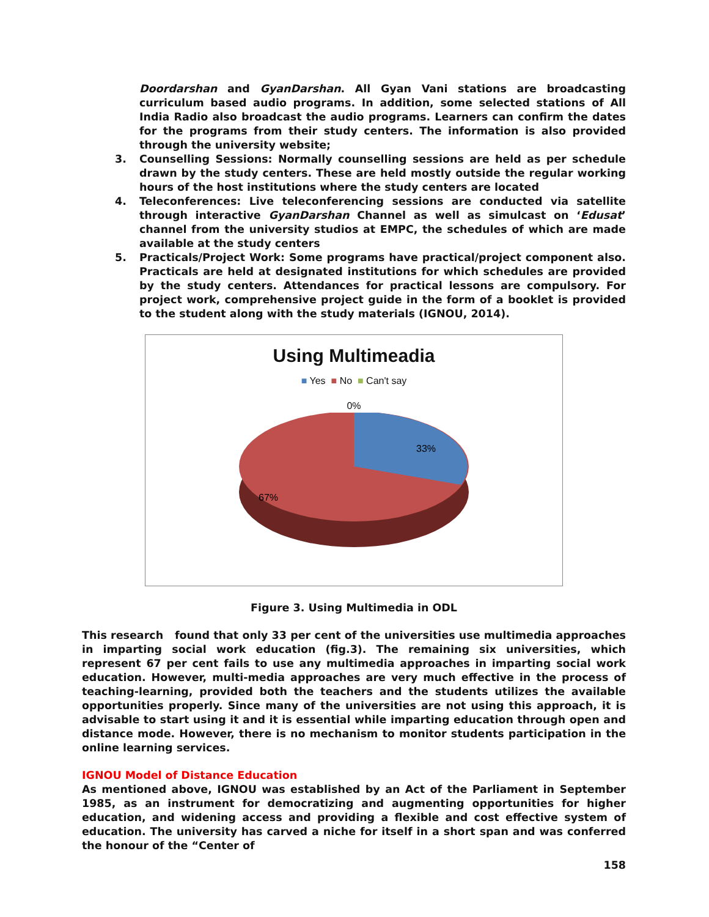Doordarshan and GyanDarshan. All Gyan Vani stations are broadcasting curriculum based audio programs. In addition, some selected stations of All India Radio also broadcast the audio programs. Learners can confirm the dates for the programs from their study centers. The information is also provided through the university website;
3. Counselling Sessions: Normally counselling sessions are held as per schedule drawn by the study centers. These are held mostly outside the regular working hours of the host institutions where the study centers are located
4. Teleconferences: Live teleconferencing sessions are conducted via satellite through interactive GyanDarshan Channel as well as simulcast on ‘Edusat’ channel from the university studios at EMPC, the schedules of which are made available at the study centers
5. Practicals/Project Work: Some programs have practical/project component also. Practicals are held at designated institutions for which schedules are provided by the study centers. Attendances for practical lessons are compulsory. For project work, comprehensive project guide in the form of a booklet is provided to the student along with the study materials (IGNOU, 2014).
Using Multimeadia
■ Yes ■ No ■ Can't say
0%
33%
67%
Figure 3. Using Multimedia in ODL
This research found that only 33 per cent of the universities use multimedia approaches in imparting social work education (fig.3). The remaining six universities, which represent 67 per cent fails to use any multimedia approaches in imparting social work education. However, multi-media approaches are very much effective in the process of teaching-learning, provided both the teachers and the students utilizes the available opportunities properly. Since many of the universities are not using this approach, it is advisable to start using it and it is essential while imparting education through open and distance mode. However, there is no mechanism to monitor students participation in the online learning services.
IGNOU Model of Distance Education
As mentioned above, IGNOU was established by an Act of the Parliament in September 1985, as an instrument for democratizing and augmenting opportunities for higher education, and widening access and providing a flexible and cost effective system of education. The university has carved a niche for itself in a short span and was conferred the honour of the “Center of
158